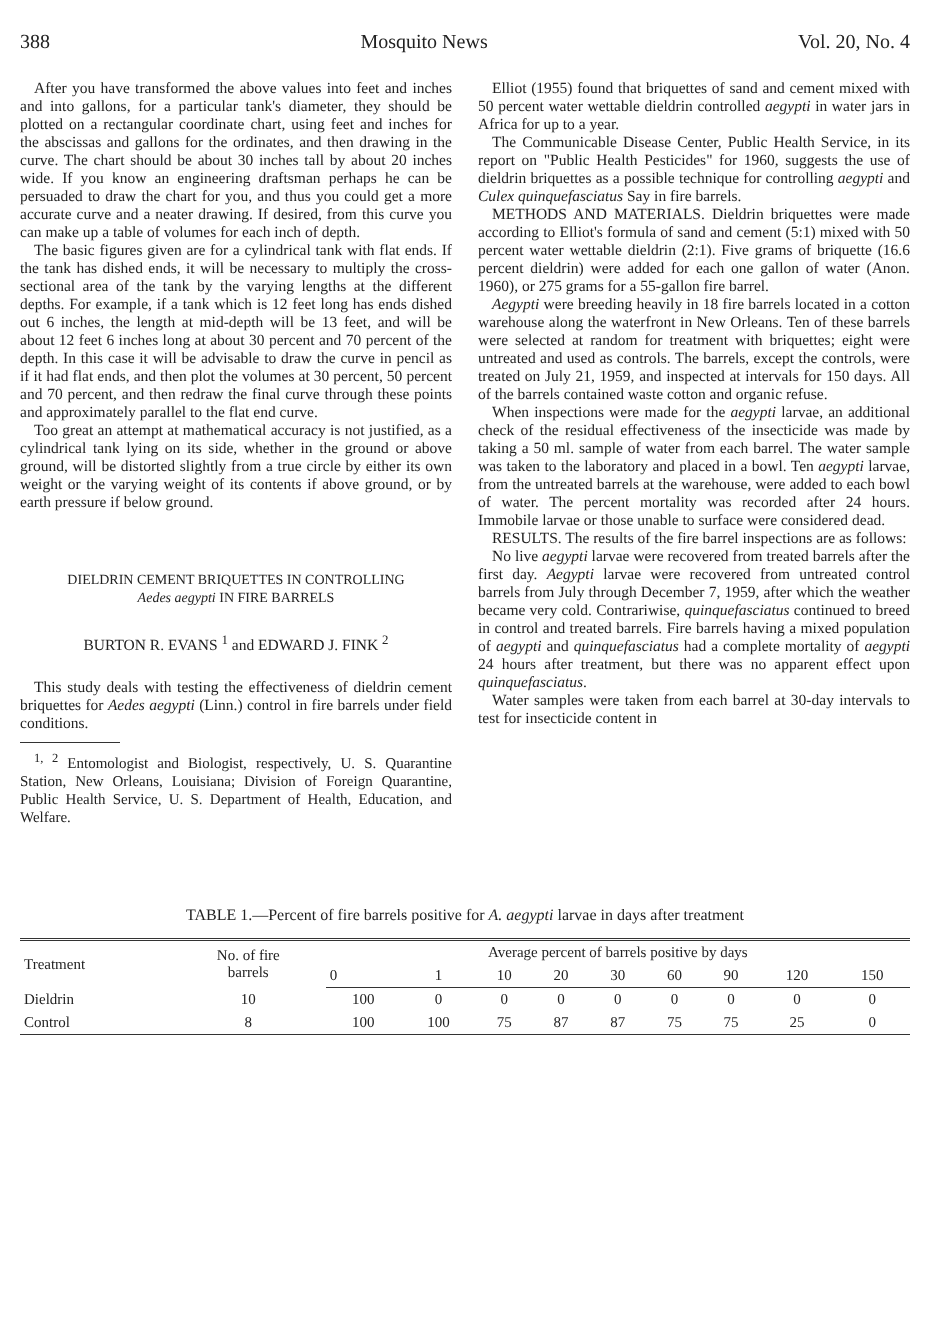388 Mosquito News Vol. 20, No. 4
After you have transformed the above values into feet and inches and into gallons, for a particular tank's diameter, they should be plotted on a rectangular coordinate chart, using feet and inches for the abscissas and gallons for the ordinates, and then drawing in the curve. The chart should be about 30 inches tall by about 20 inches wide. If you know an engineering draftsman perhaps he can be persuaded to draw the chart for you, and thus you could get a more accurate curve and a neater drawing. If desired, from this curve you can make up a table of volumes for each inch of depth.
The basic figures given are for a cylindrical tank with flat ends. If the tank has dished ends, it will be necessary to multiply the cross-sectional area of the tank by the varying lengths at the different depths. For example, if a tank which is 12 feet long has ends dished out 6 inches, the length at mid-depth will be 13 feet, and will be about 12 feet 6 inches long at about 30 percent and 70 percent of the depth. In this case it will be advisable to draw the curve in pencil as if it had flat ends, and then plot the volumes at 30 percent, 50 percent and 70 percent, and then redraw the final curve through these points and approximately parallel to the flat end curve.
Too great an attempt at mathematical accuracy is not justified, as a cylindrical tank lying on its side, whether in the ground or above ground, will be distorted slightly from a true circle by either its own weight or the varying weight of its contents if above ground, or by earth pressure if below ground.
DIELDRIN CEMENT BRIQUETTES IN CONTROLLING
Aedes aegypti IN FIRE BARRELS
BURTON R. EVANS <sup>1</sup> and EDWARD J. FINK <sup>2</sup>
This study deals with testing the effectiveness of dieldrin cement briquettes for Aedes aegypti (Linn.) control in fire barrels under field conditions.
<sup>1, 2</sup> Entomologist and Biologist, respectively, U. S. Quarantine Station, New Orleans, Louisiana; Division of Foreign Quarantine, Public Health Service, U. S. Department of Health, Education, and Welfare.
Elliot (1955) found that briquettes of sand and cement mixed with 50 percent water wettable dieldrin controlled aegypti in water jars in Africa for up to a year.
The Communicable Disease Center, Public Health Service, in its report on "Public Health Pesticides" for 1960, suggests the use of dieldrin briquettes as a possible technique for controlling aegypti and Culex quinquefasciatus Say in fire barrels.
METHODS AND MATERIALS. Dieldrin briquettes were made according to Elliot's formula of sand and cement (5:1) mixed with 50 percent water wettable dieldrin (2:1). Five grams of briquette (16.6 percent dieldrin) were added for each one gallon of water (Anon. 1960), or 275 grams for a 55-gallon fire barrel.
Aegypti were breeding heavily in 18 fire barrels located in a cotton warehouse along the waterfront in New Orleans. Ten of these barrels were selected at random for treatment with briquettes; eight were untreated and used as controls. The barrels, except the controls, were treated on July 21, 1959, and inspected at intervals for 150 days. All of the barrels contained waste cotton and organic refuse.
When inspections were made for the aegypti larvae, an additional check of the residual effectiveness of the insecticide was made by taking a 50 ml. sample of water from each barrel. The water sample was taken to the laboratory and placed in a bowl. Ten aegypti larvae, from the untreated barrels at the warehouse, were added to each bowl of water. The percent mortality was recorded after 24 hours. Immobile larvae or those unable to surface were considered dead.
RESULTS. The results of the fire barrel inspections are as follows:
No live aegypti larvae were recovered from treated barrels after the first day. Aegypti larvae were recovered from untreated control barrels from July through December 7, 1959, after which the weather became very cold. Contrariwise, quinquefasciatus continued to breed in control and treated barrels. Fire barrels having a mixed population of aegypti and quinquefasciatus had a complete mortality of aegypti 24 hours after treatment, but there was no apparent effect upon quinquefasciatus.
Water samples were taken from each barrel at 30-day intervals to test for insecticide content in
TABLE 1.—Percent of fire barrels positive for A. aegypti larvae in days after treatment
| Treatment | No. of fire barrels | Average percent of barrels positive by days | | | | | | | | |
| --- | --- | --- | --- | --- | --- | --- | --- | --- | --- | --- |
| | | 0 | 1 | 10 | 20 | 30 | 60 | 90 | 120 | 150 |
| Dieldrin | 10 | 100 | 0 | 0 | 0 | 0 | 0 | 0 | 0 | 0 |
| Control | 8 | 100 | 100 | 75 | 87 | 87 | 75 | 75 | 25 | 0 |